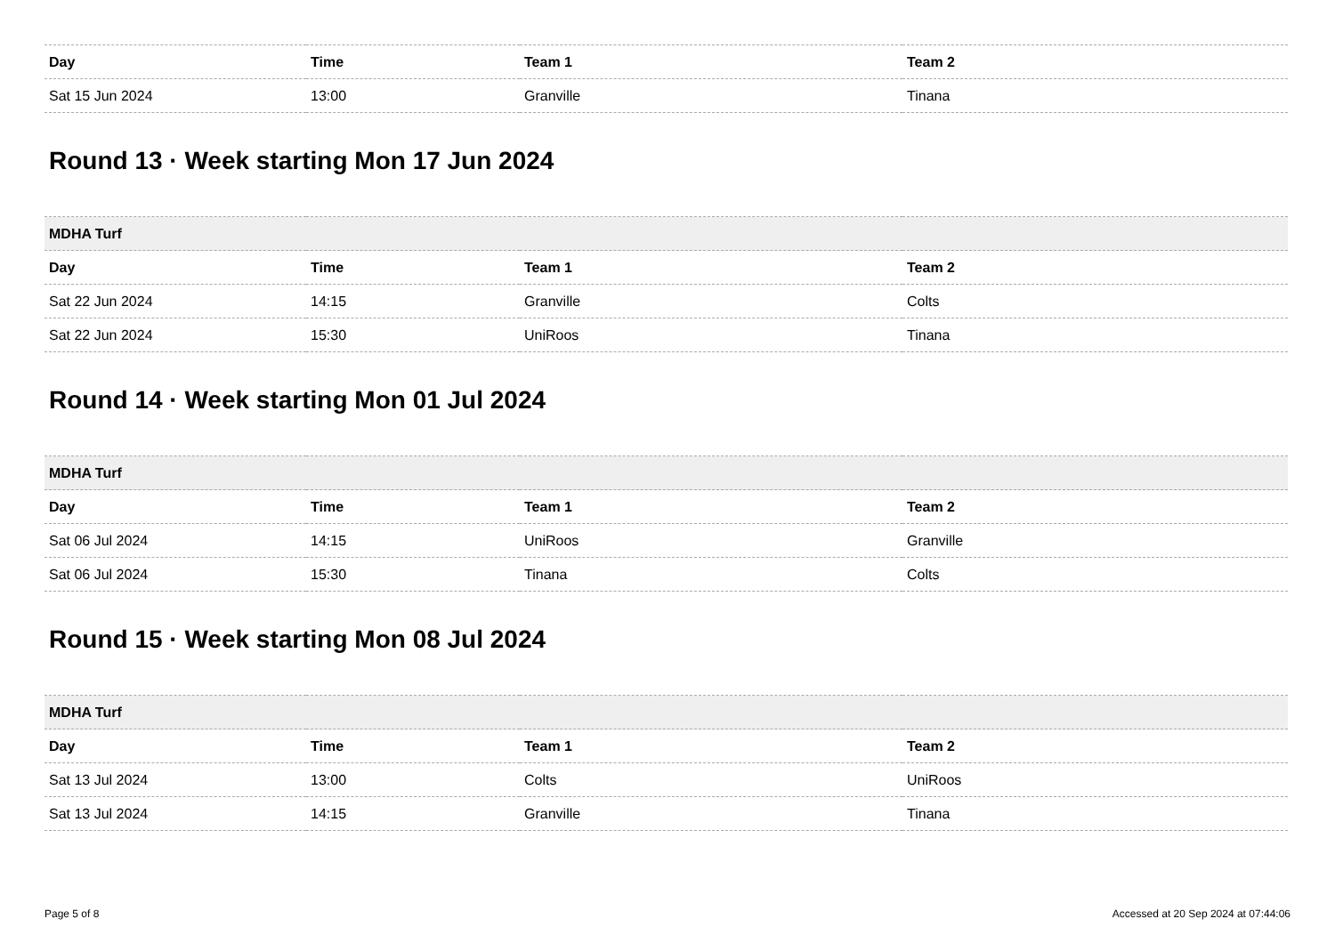| Day | Time | Team 1 | Team 2 |
| --- | --- | --- | --- |
| Sat 15 Jun 2024 | 13:00 | Granville | Tinana |
Round 13 · Week starting Mon 17 Jun 2024
| MDHA Turf | | | |
| --- | --- | --- | --- |
| Day | Time | Team 1 | Team 2 |
| Sat 22 Jun 2024 | 14:15 | Granville | Colts |
| Sat 22 Jun 2024 | 15:30 | UniRoos | Tinana |
Round 14 · Week starting Mon 01 Jul 2024
| MDHA Turf | | | |
| --- | --- | --- | --- |
| Day | Time | Team 1 | Team 2 |
| Sat 06 Jul 2024 | 14:15 | UniRoos | Granville |
| Sat 06 Jul 2024 | 15:30 | Tinana | Colts |
Round 15 · Week starting Mon 08 Jul 2024
| MDHA Turf | | | |
| --- | --- | --- | --- |
| Day | Time | Team 1 | Team 2 |
| Sat 13 Jul 2024 | 13:00 | Colts | UniRoos |
| Sat 13 Jul 2024 | 14:15 | Granville | Tinana |
Page 5 of 8 Accessed at 20 Sep 2024 at 07:44:06